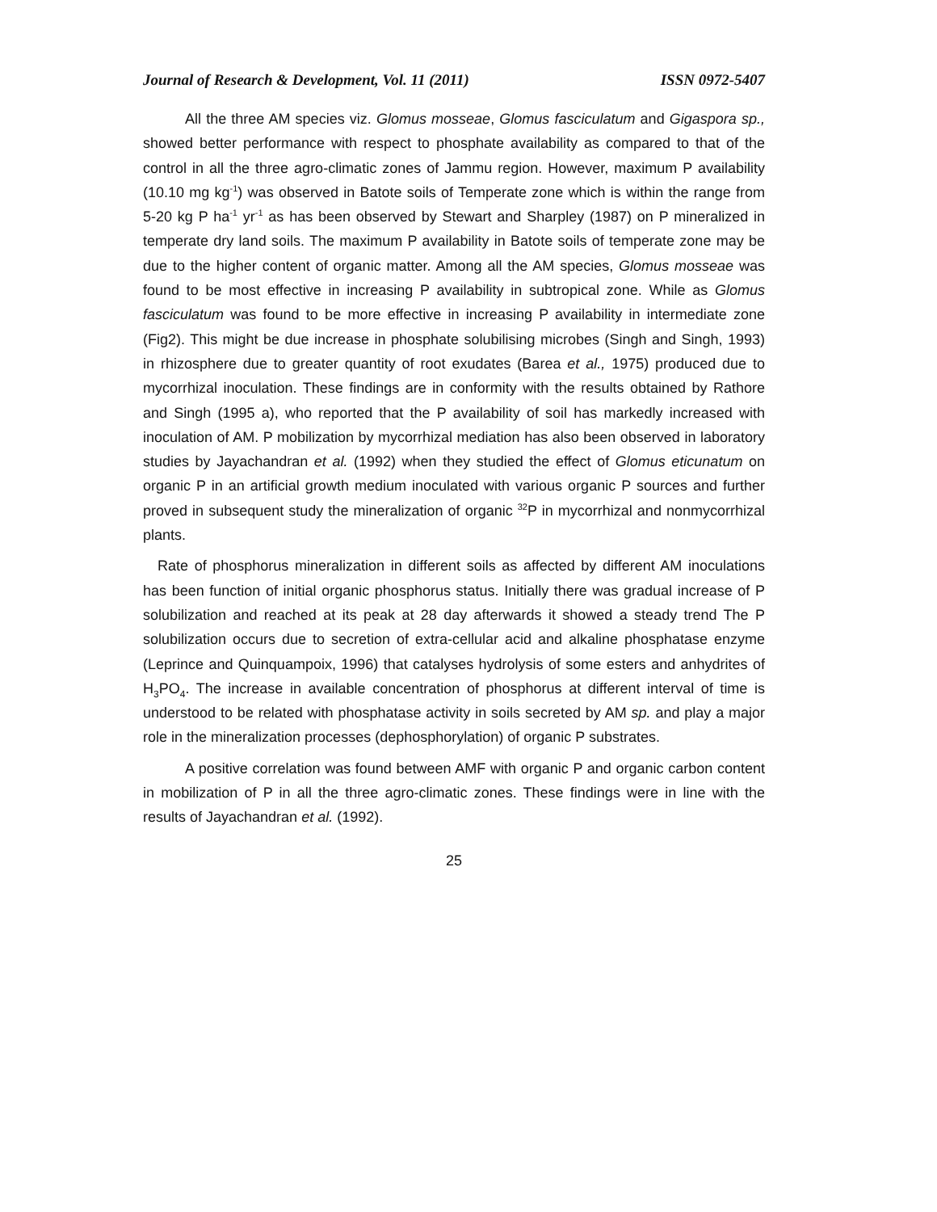Journal of Research & Development, Vol. 11 (2011) ISSN 0972-5407
All the three AM species viz. Glomus mosseae, Glomus fasciculatum and Gigaspora sp., showed better performance with respect to phosphate availability as compared to that of the control in all the three agro-climatic zones of Jammu region. However, maximum P availability (10.10 mg kg<sup>-1</sup>) was observed in Batote soils of Temperate zone which is within the range from 5-20 kg P ha<sup>-1</sup> yr<sup>-1</sup> as has been observed by Stewart and Sharpley (1987) on P mineralized in temperate dry land soils. The maximum P availability in Batote soils of temperate zone may be due to the higher content of organic matter. Among all the AM species, Glomus mosseae was found to be most effective in increasing P availability in subtropical zone. While as Glomus fasciculatum was found to be more effective in increasing P availability in intermediate zone (Fig2). This might be due increase in phosphate solubilising microbes (Singh and Singh, 1993) in rhizosphere due to greater quantity of root exudates (Barea et al., 1975) produced due to mycorrhizal inoculation. These findings are in conformity with the results obtained by Rathore and Singh (1995 a), who reported that the P availability of soil has markedly increased with inoculation of AM. P mobilization by mycorrhizal mediation has also been observed in laboratory studies by Jayachandran et al. (1992) when they studied the effect of Glomus eticunatum on organic P in an artificial growth medium inoculated with various organic P sources and further proved in subsequent study the mineralization of organic <sup>32</sup>P in mycorrhizal and nonmycorrhizal plants.
Rate of phosphorus mineralization in different soils as affected by different AM inoculations has been function of initial organic phosphorus status. Initially there was gradual increase of P solubilization and reached at its peak at 28 day afterwards it showed a steady trend The P solubilization occurs due to secretion of extra-cellular acid and alkaline phosphatase enzyme (Leprince and Quinquampoix, 1996) that catalyses hydrolysis of some esters and anhydrites of H<sub>3</sub>PO<sub>4</sub>. The increase in available concentration of phosphorus at different interval of time is understood to be related with phosphatase activity in soils secreted by AM sp. and play a major role in the mineralization processes (dephosphorylation) of organic P substrates.
A positive correlation was found between AMF with organic P and organic carbon content in mobilization of P in all the three agro-climatic zones. These findings were in line with the results of Jayachandran et al. (1992).
25